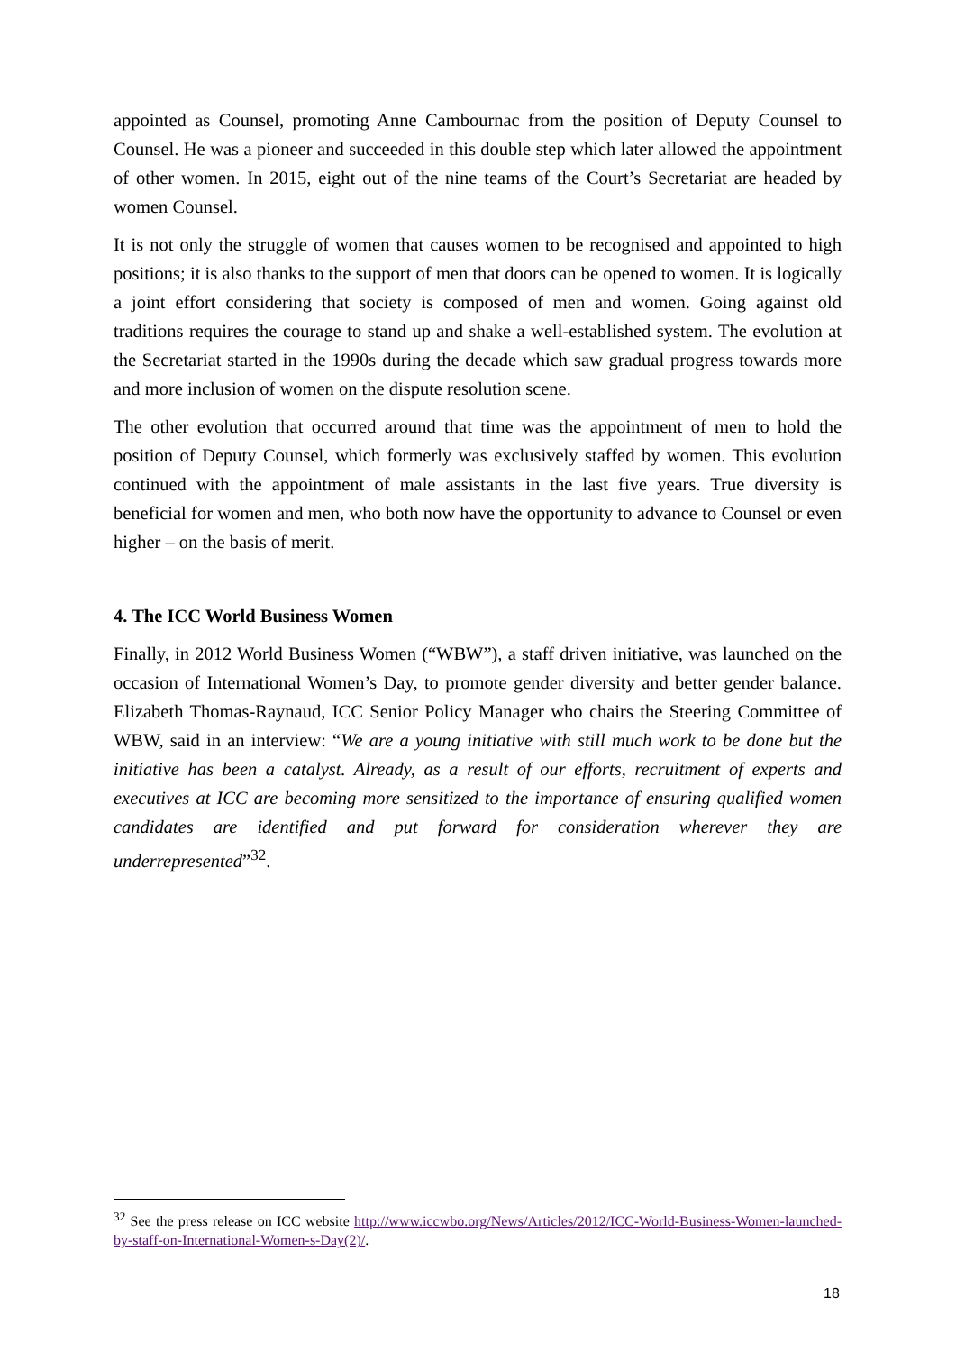appointed as Counsel, promoting Anne Cambournac from the position of Deputy Counsel to Counsel. He was a pioneer and succeeded in this double step which later allowed the appointment of other women. In 2015, eight out of the nine teams of the Court’s Secretariat are headed by women Counsel.
It is not only the struggle of women that causes women to be recognised and appointed to high positions; it is also thanks to the support of men that doors can be opened to women. It is logically a joint effort considering that society is composed of men and women. Going against old traditions requires the courage to stand up and shake a well-established system. The evolution at the Secretariat started in the 1990s during the decade which saw gradual progress towards more and more inclusion of women on the dispute resolution scene.
The other evolution that occurred around that time was the appointment of men to hold the position of Deputy Counsel, which formerly was exclusively staffed by women. This evolution continued with the appointment of male assistants in the last five years. True diversity is beneficial for women and men, who both now have the opportunity to advance to Counsel or even higher – on the basis of merit.
4. The ICC World Business Women
Finally, in 2012 World Business Women (“WBW”), a staff driven initiative, was launched on the occasion of International Women’s Day, to promote gender diversity and better gender balance. Elizabeth Thomas-Raynaud, ICC Senior Policy Manager who chairs the Steering Committee of WBW, said in an interview: “We are a young initiative with still much work to be done but the initiative has been a catalyst. Already, as a result of our efforts, recruitment of experts and executives at ICC are becoming more sensitized to the importance of ensuring qualified women candidates are identified and put forward for consideration wherever they are underrepresented”<sup>32</sup>.
<sup>32</sup> See the press release on ICC website http://www.iccwbo.org/News/Articles/2012/ICC-World-Business-Women-launched-by-staff-on-International-Women-s-Day(2)/.
18